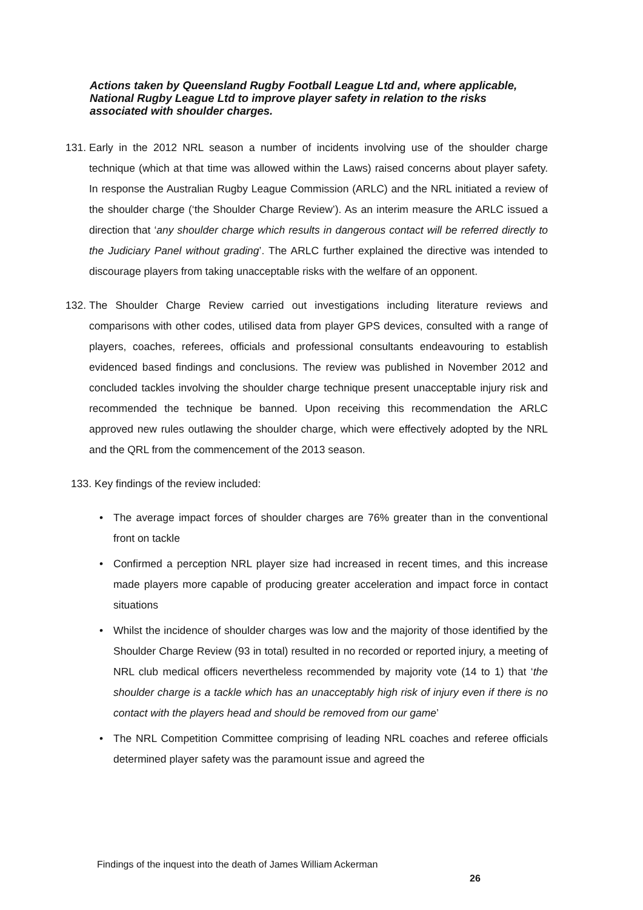Actions taken by Queensland Rugby Football League Ltd and, where applicable, National Rugby League Ltd to improve player safety in relation to the risks associated with shoulder charges.
131. Early in the 2012 NRL season a number of incidents involving use of the shoulder charge technique (which at that time was allowed within the Laws) raised concerns about player safety. In response the Australian Rugby League Commission (ARLC) and the NRL initiated a review of the shoulder charge (‘the Shoulder Charge Review’). As an interim measure the ARLC issued a direction that ‘any shoulder charge which results in dangerous contact will be referred directly to the Judiciary Panel without grading’. The ARLC further explained the directive was intended to discourage players from taking unacceptable risks with the welfare of an opponent.
132. The Shoulder Charge Review carried out investigations including literature reviews and comparisons with other codes, utilised data from player GPS devices, consulted with a range of players, coaches, referees, officials and professional consultants endeavouring to establish evidenced based findings and conclusions. The review was published in November 2012 and concluded tackles involving the shoulder charge technique present unacceptable injury risk and recommended the technique be banned. Upon receiving this recommendation the ARLC approved new rules outlawing the shoulder charge, which were effectively adopted by the NRL and the QRL from the commencement of the 2013 season.
133. Key findings of the review included:
• The average impact forces of shoulder charges are 76% greater than in the conventional front on tackle
• Confirmed a perception NRL player size had increased in recent times, and this increase made players more capable of producing greater acceleration and impact force in contact situations
• Whilst the incidence of shoulder charges was low and the majority of those identified by the Shoulder Charge Review (93 in total) resulted in no recorded or reported injury, a meeting of NRL club medical officers nevertheless recommended by majority vote (14 to 1) that ‘the shoulder charge is a tackle which has an unacceptably high risk of injury even if there is no contact with the players head and should be removed from our game’
• The NRL Competition Committee comprising of leading NRL coaches and referee officials determined player safety was the paramount issue and agreed the
Findings of the inquest into the death of James William Ackerman
26